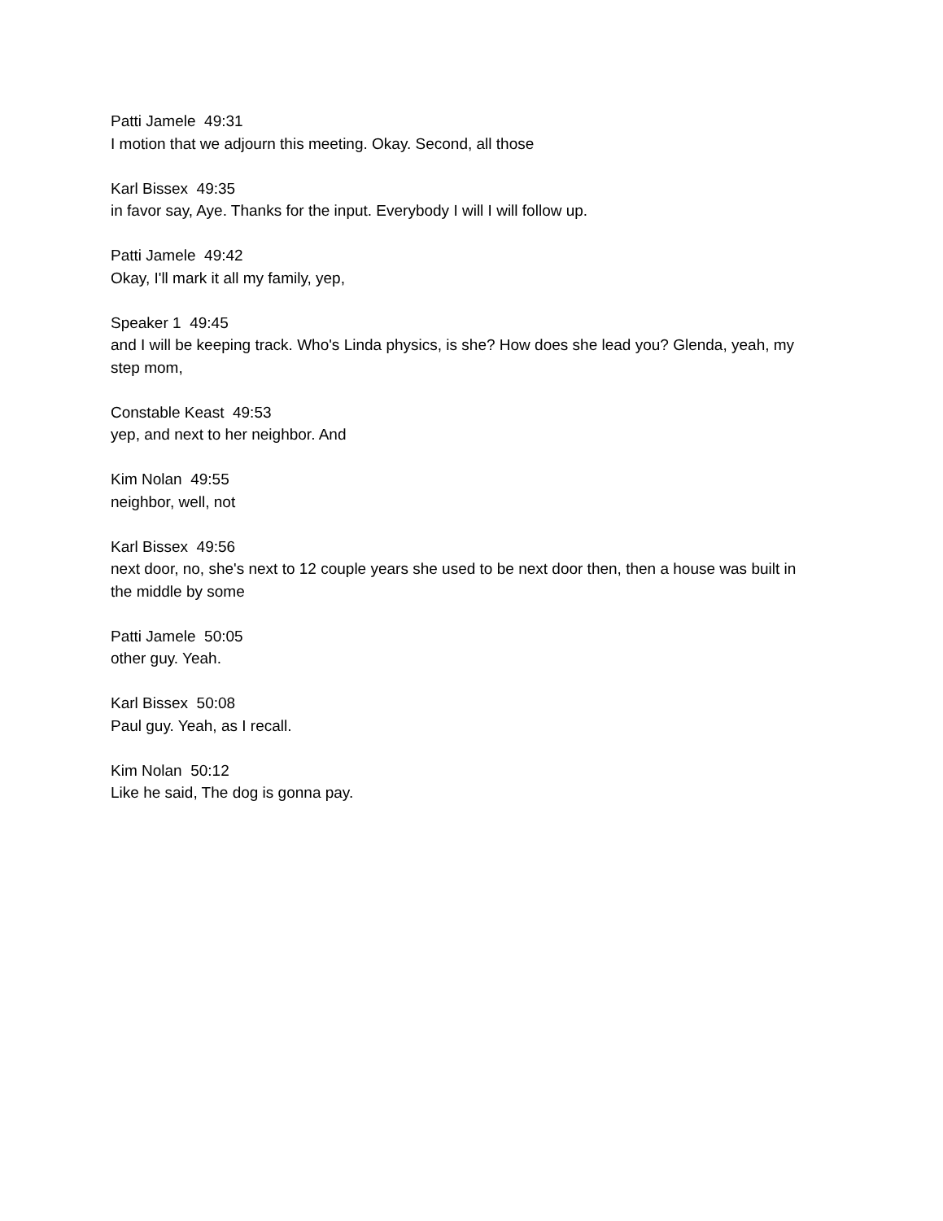Patti Jamele 49:31 I motion that we adjourn this meeting. Okay. Second, all those
Karl Bissex 49:35 in favor say, Aye. Thanks for the input. Everybody I will I will follow up.
Patti Jamele 49:42 Okay, I'll mark it all my family, yep,
Speaker 1 49:45 and I will be keeping track. Who's Linda physics, is she? How does she lead you? Glenda, yeah, my step mom,
Constable Keast 49:53 yep, and next to her neighbor. And
Kim Nolan 49:55 neighbor, well, not
Karl Bissex 49:56 next door, no, she's next to 12 couple years she used to be next door then, then a house was built in the middle by some
Patti Jamele 50:05 other guy. Yeah.
Karl Bissex 50:08 Paul guy. Yeah, as I recall.
Kim Nolan 50:12 Like he said, The dog is gonna pay.